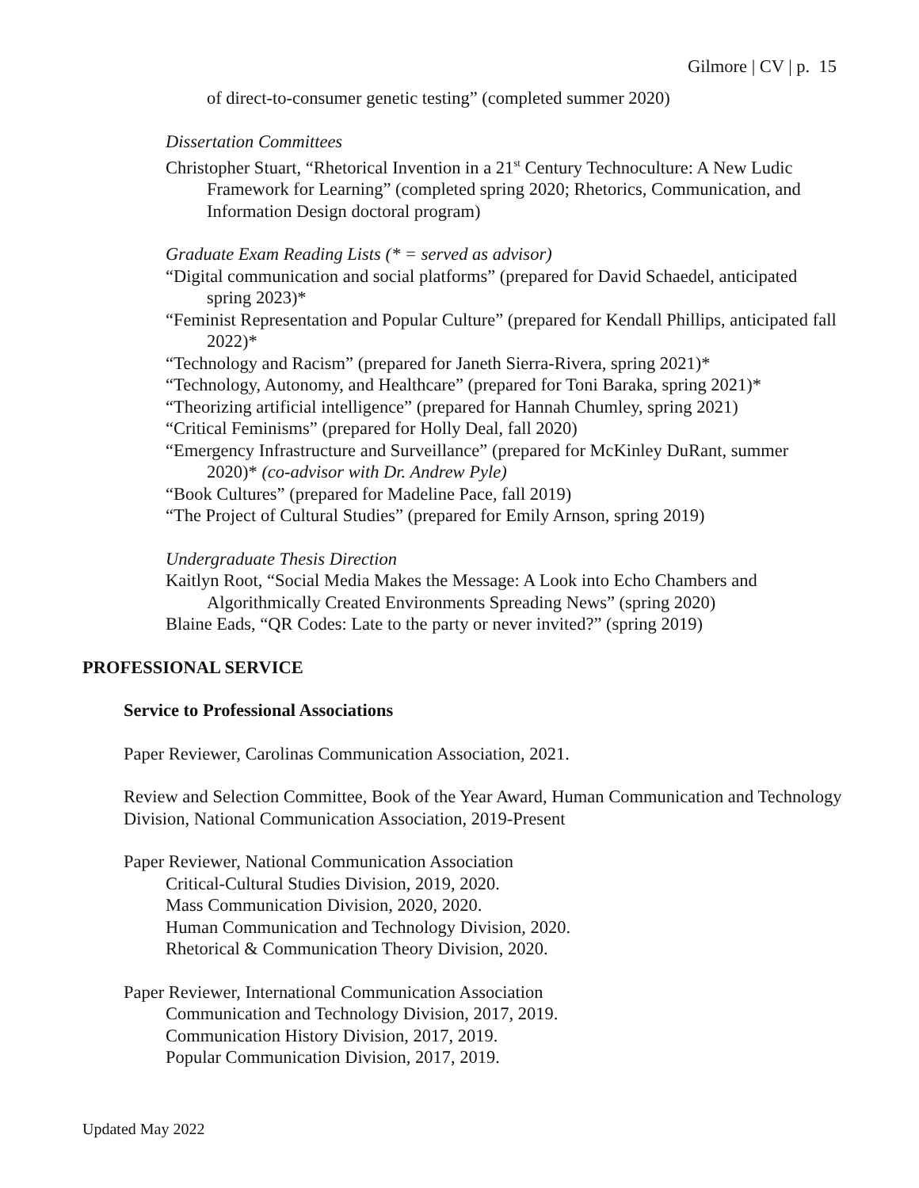Gilmore | CV | p. 15
of direct-to-consumer genetic testing” (completed summer 2020)
Dissertation Committees
Christopher Stuart, “Rhetorical Invention in a 21<sup>st</sup> Century Technoculture: A New Ludic Framework for Learning” (completed spring 2020; Rhetorics, Communication, and Information Design doctoral program)
Graduate Exam Reading Lists (* = served as advisor)
“Digital communication and social platforms” (prepared for David Schaedel, anticipated spring 2023)*
“Feminist Representation and Popular Culture” (prepared for Kendall Phillips, anticipated fall 2022)*
“Technology and Racism” (prepared for Janeth Sierra-Rivera, spring 2021)*
“Technology, Autonomy, and Healthcare” (prepared for Toni Baraka, spring 2021)*
“Theorizing artificial intelligence” (prepared for Hannah Chumley, spring 2021)
“Critical Feminisms” (prepared for Holly Deal, fall 2020)
“Emergency Infrastructure and Surveillance” (prepared for McKinley DuRant, summer 2020)* (co-advisor with Dr. Andrew Pyle)
“Book Cultures” (prepared for Madeline Pace, fall 2019)
“The Project of Cultural Studies” (prepared for Emily Arnson, spring 2019)
Undergraduate Thesis Direction
Kaitlyn Root, “Social Media Makes the Message: A Look into Echo Chambers and Algorithmically Created Environments Spreading News” (spring 2020)
Blaine Eads, “QR Codes: Late to the party or never invited?” (spring 2019)
PROFESSIONAL SERVICE
Service to Professional Associations
Paper Reviewer, Carolinas Communication Association, 2021.
Review and Selection Committee, Book of the Year Award, Human Communication and Technology Division, National Communication Association, 2019-Present
Paper Reviewer, National Communication Association
Critical-Cultural Studies Division, 2019, 2020.
Mass Communication Division, 2020, 2020.
Human Communication and Technology Division, 2020.
Rhetorical & Communication Theory Division, 2020.
Paper Reviewer, International Communication Association
Communication and Technology Division, 2017, 2019.
Communication History Division, 2017, 2019.
Popular Communication Division, 2017, 2019.
Updated May 2022